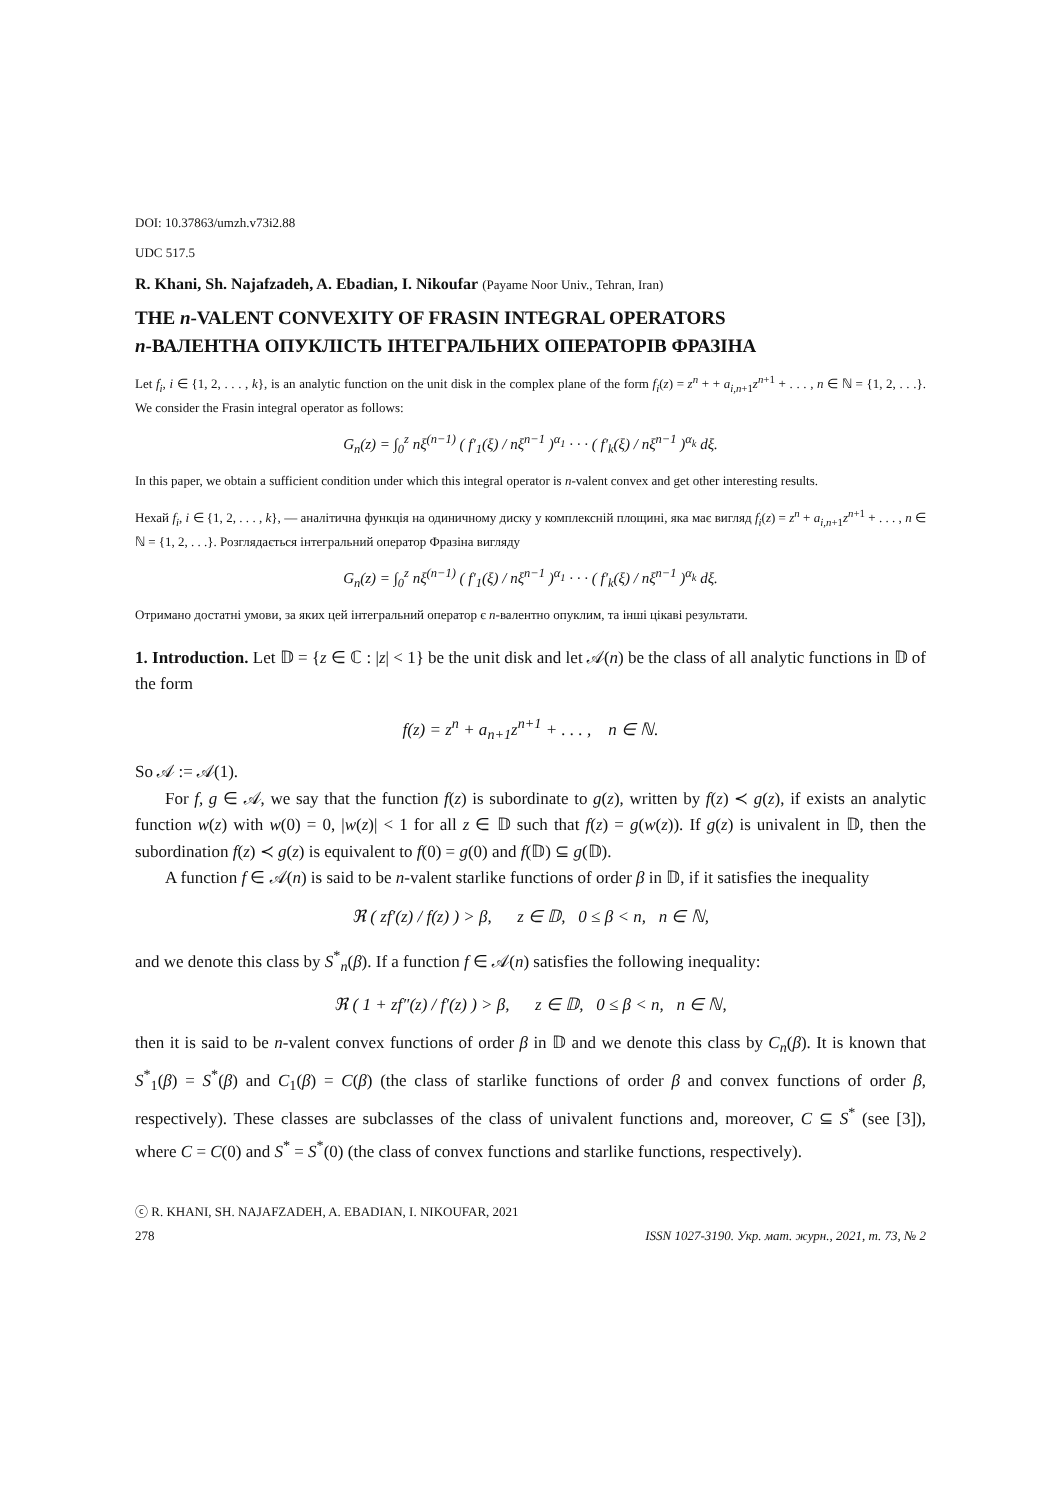DOI: 10.37863/umzh.v73i2.88
UDC 517.5
R. Khani, Sh. Najafzadeh, A. Ebadian, I. Nikoufar (Payame Noor Univ., Tehran, Iran)
THE n-VALENT CONVEXITY OF FRASIN INTEGRAL OPERATORS
n-ВАЛЕНТНА ОПУКЛІСТЬ ІНТЕГРАЛЬНИХ ОПЕРАТОРІВ ФРАЗІНА
Let f<sub>i</sub>, i ∈ {1, 2, . . . , k}, is an analytic function on the unit disk in the complex plane of the form f<sub>i</sub>(z) = z<sup>n</sup> + + a<sub>i,n+1</sub>z<sup>n+1</sup> + . . . , n ∈ ℕ = {1, 2, . . .}. We consider the Frasin integral operator as follows:
G<sub>n</sub>(z) = ∫<sub>0</sub><sup>z</sup> nξ<sup>(n−1)</sup> ( f′<sub>1</sub>(ξ) / nξ<sup>n−1</sup> )<sup>α<sub>1</sub></sup> · · · ( f′<sub>k</sub>(ξ) / nξ<sup>n−1</sup> )<sup>α<sub>k</sub></sup> dξ.
In this paper, we obtain a sufficient condition under which this integral operator is n-valent convex and get other interesting results.
Нехай f<sub>i</sub>, i ∈ {1, 2, . . . , k}, — аналітична функція на одиничному диску у комплексній площині, яка має вигляд f<sub>i</sub>(z) = z<sup>n</sup> + a<sub>i,n+1</sub>z<sup>n+1</sup> + . . . , n ∈ ℕ = {1, 2, . . .}. Розглядається інтегральний оператор Фразіна вигляду
G<sub>n</sub>(z) = ∫<sub>0</sub><sup>z</sup> nξ<sup>(n−1)</sup> ( f′<sub>1</sub>(ξ) / nξ<sup>n−1</sup> )<sup>α<sub>1</sub></sup> · · · ( f′<sub>k</sub>(ξ) / nξ<sup>n−1</sup> )<sup>α<sub>k</sub></sup> dξ.
Отримано достатні умови, за яких цей інтегральний оператор є n-валентно опуклим, та інші цікаві результати.
1. Introduction. Let 𝔻 = {z ∈ ℂ : |z| < 1} be the unit disk and let 𝒜(n) be the class of all analytic functions in 𝔻 of the form
f(z) = z<sup>n</sup> + a<sub>n+1</sub>z<sup>n+1</sup> + . . . , n ∈ ℕ.
So 𝒜 := 𝒜(1).
For f, g ∈ 𝒜, we say that the function f(z) is subordinate to g(z), written by f(z) ≺ g(z), if exists an analytic function w(z) with w(0) = 0, |w(z)| < 1 for all z ∈ 𝔻 such that f(z) = g(w(z)). If g(z) is univalent in 𝔻, then the subordination f(z) ≺ g(z) is equivalent to f(0) = g(0) and f(𝔻) ⊆ g(𝔻).
A function f ∈ 𝒜(n) is said to be n-valent starlike functions of order β in 𝔻, if it satisfies the inequality
ℜ ( zf′(z) / f(z) ) > β, z ∈ 𝔻, 0 ≤ β < n, n ∈ ℕ,
and we denote this class by S<sup>*</sup><sub>n</sub>(β). If a function f ∈ 𝒜(n) satisfies the following inequality:
ℜ ( 1 + zf″(z) / f′(z) ) > β, z ∈ 𝔻, 0 ≤ β < n, n ∈ ℕ,
then it is said to be n-valent convex functions of order β in 𝔻 and we denote this class by C<sub>n</sub>(β). It is known that S<sup>*</sup><sub>1</sub>(β) = S<sup>*</sup>(β) and C<sub>1</sub>(β) = C(β) (the class of starlike functions of order β and convex functions of order β, respectively). These classes are subclasses of the class of univalent functions and, moreover, C ⊆ S<sup>*</sup> (see [3]), where C = C(0) and S<sup>*</sup> = S<sup>*</sup>(0) (the class of convex functions and starlike functions, respectively).
ⓒ R. KHANI, SH. NAJAFZADEH, A. EBADIAN, I. NIKOUFAR, 2021
278 ISSN 1027-3190. Укр. мат. журн., 2021, т. 73, № 2